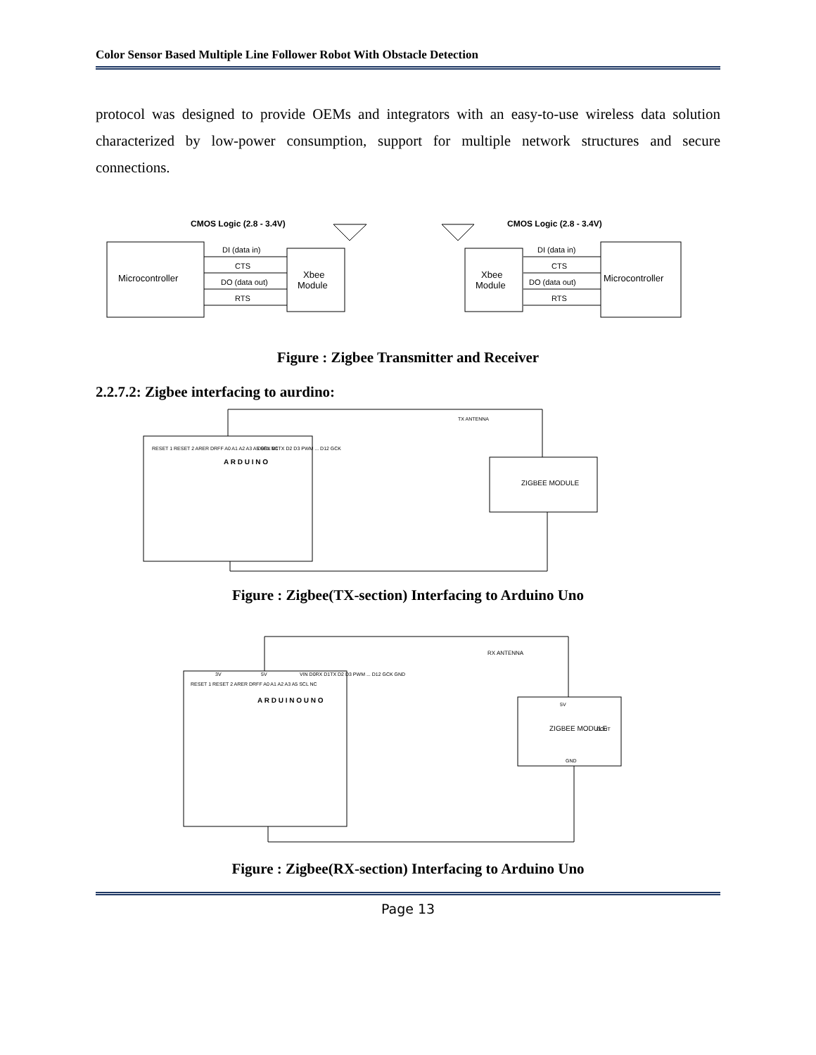Color Sensor Based Multiple Line Follower Robot With Obstacle Detection
protocol was designed to provide OEMs and integrators with an easy-to-use wireless data solution characterized by low-power consumption, support for multiple network structures and secure connections.
CMOS Logic (2.8 - 3.4V)
CMOS Logic (2.8 - 3.4V)
Microcontroller
Xbee
Module
DI (data in)
CTS
DO (data out)
RTS
Xbee
Module
DI (data in)
CTS
DO (data out)
RTS
Microcontroller
Figure : Zigbee Transmitter and Receiver
2.2.7.2: Zigbee interfacing to aurdino:
A R D U I N O
RESET 1 RESET 2 ARER DRFF A0 A1 A2 A3 A5 SCL NC
D0RX D1TX D2 D3 PWM ... D12 GCK
ZIGBEE MODULE
TX ANTENNA
Figure : Zigbee(TX-section) Interfacing to Arduino Uno
A R D U I N O U N O
RESET 1 RESET 2 ARER DRFF A0 A1 A2 A3 A5 SCL NC
VIN D0RX D1TX D2 D3 PWM ... D12 GCK GND
3V
5V
ZIGBEE MODULE
5V
DOUT
GND
RX ANTENNA
Figure : Zigbee(RX-section) Interfacing to Arduino Uno
Page 13